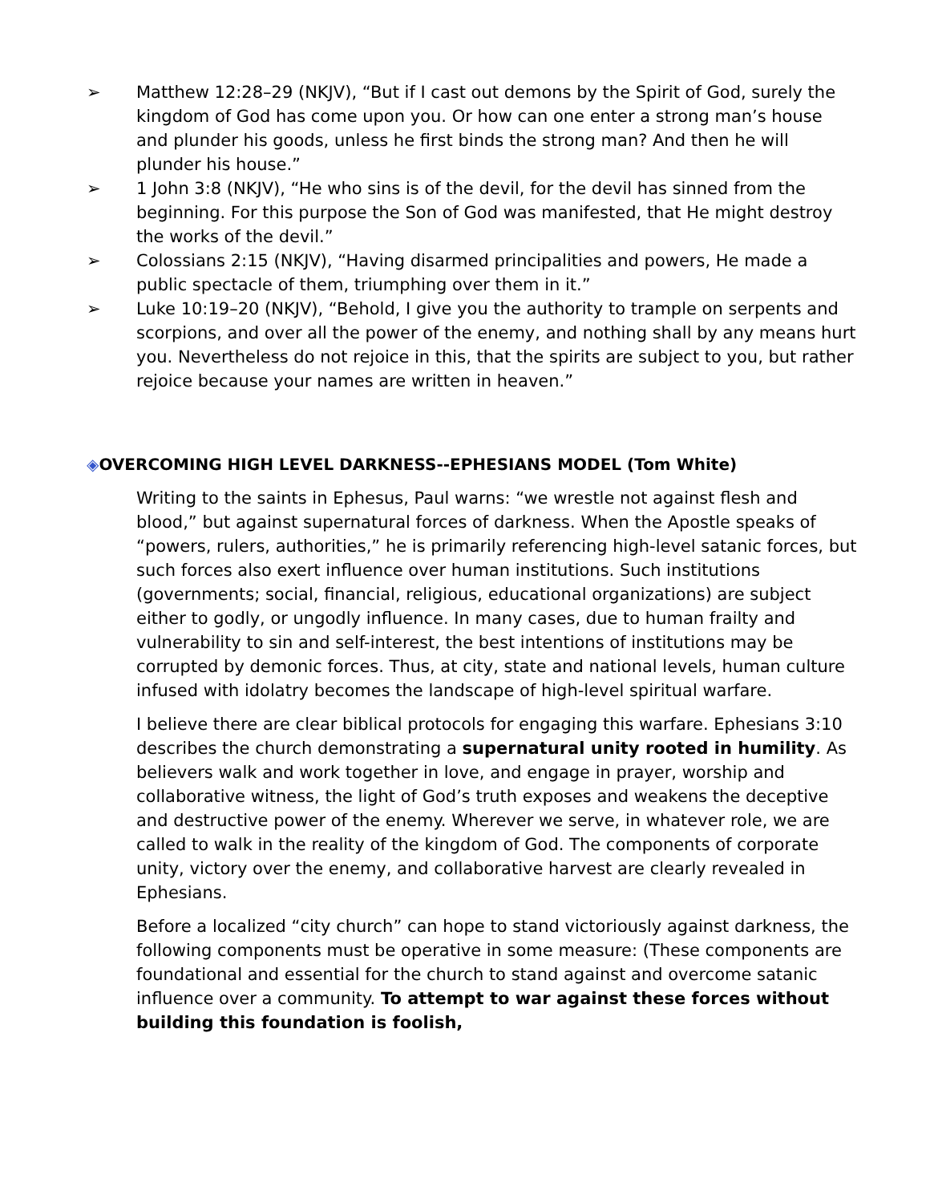➢ Matthew 12:28–29 (NKJV), “But if I cast out demons by the Spirit of God, surely the kingdom of God has come upon you. Or how can one enter a strong man’s house and plunder his goods, unless he first binds the strong man? And then he will plunder his house.”
➢ 1 John 3:8 (NKJV), “He who sins is of the devil, for the devil has sinned from the beginning. For this purpose the Son of God was manifested, that He might destroy the works of the devil.”
➢ Colossians 2:15 (NKJV), “Having disarmed principalities and powers, He made a public spectacle of them, triumphing over them in it.”
➢ Luke 10:19–20 (NKJV), “Behold, I give you the authority to trample on serpents and scorpions, and over all the power of the enemy, and nothing shall by any means hurt you. Nevertheless do not rejoice in this, that the spirits are subject to you, but rather rejoice because your names are written in heaven.”
◈OVERCOMING HIGH LEVEL DARKNESS--EPHESIANS MODEL (Tom White)
Writing to the saints in Ephesus, Paul warns: “we wrestle not against flesh and blood,” but against supernatural forces of darkness. When the Apostle speaks of “powers, rulers, authorities,” he is primarily referencing high-level satanic forces, but such forces also exert influence over human institutions. Such institutions (governments; social, financial, religious, educational organizations) are subject either to godly, or ungodly influence. In many cases, due to human frailty and vulnerability to sin and self-interest, the best intentions of institutions may be corrupted by demonic forces. Thus, at city, state and national levels, human culture infused with idolatry becomes the landscape of high-level spiritual warfare.
I believe there are clear biblical protocols for engaging this warfare. Ephesians 3:10 describes the church demonstrating a supernatural unity rooted in humility. As believers walk and work together in love, and engage in prayer, worship and collaborative witness, the light of God’s truth exposes and weakens the deceptive and destructive power of the enemy. Wherever we serve, in whatever role, we are called to walk in the reality of the kingdom of God. The components of corporate unity, victory over the enemy, and collaborative harvest are clearly revealed in Ephesians.
Before a localized “city church” can hope to stand victoriously against darkness, the following components must be operative in some measure: (These components are foundational and essential for the church to stand against and overcome satanic influence over a community. To attempt to war against these forces without building this foundation is foolish,